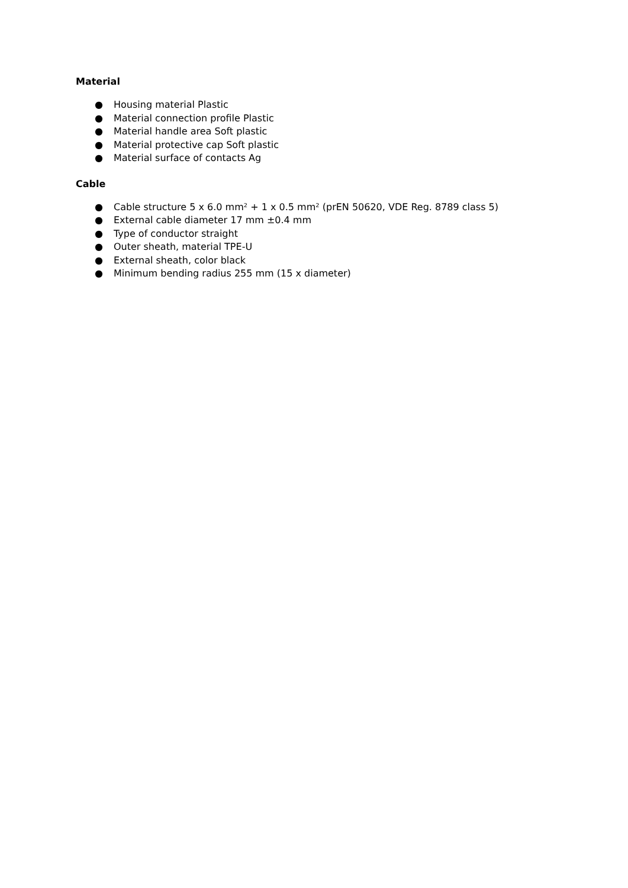Material
● Housing material Plastic
● Material connection profile Plastic
● Material handle area Soft plastic
● Material protective cap Soft plastic
● Material surface of contacts Ag
Cable
● Cable structure 5 x 6.0 mm² + 1 x 0.5 mm² (prEN 50620, VDE Reg. 8789 class 5)
● External cable diameter 17 mm ±0.4 mm
● Type of conductor straight
● Outer sheath, material TPE-U
● External sheath, color black
● Minimum bending radius 255 mm (15 x diameter)